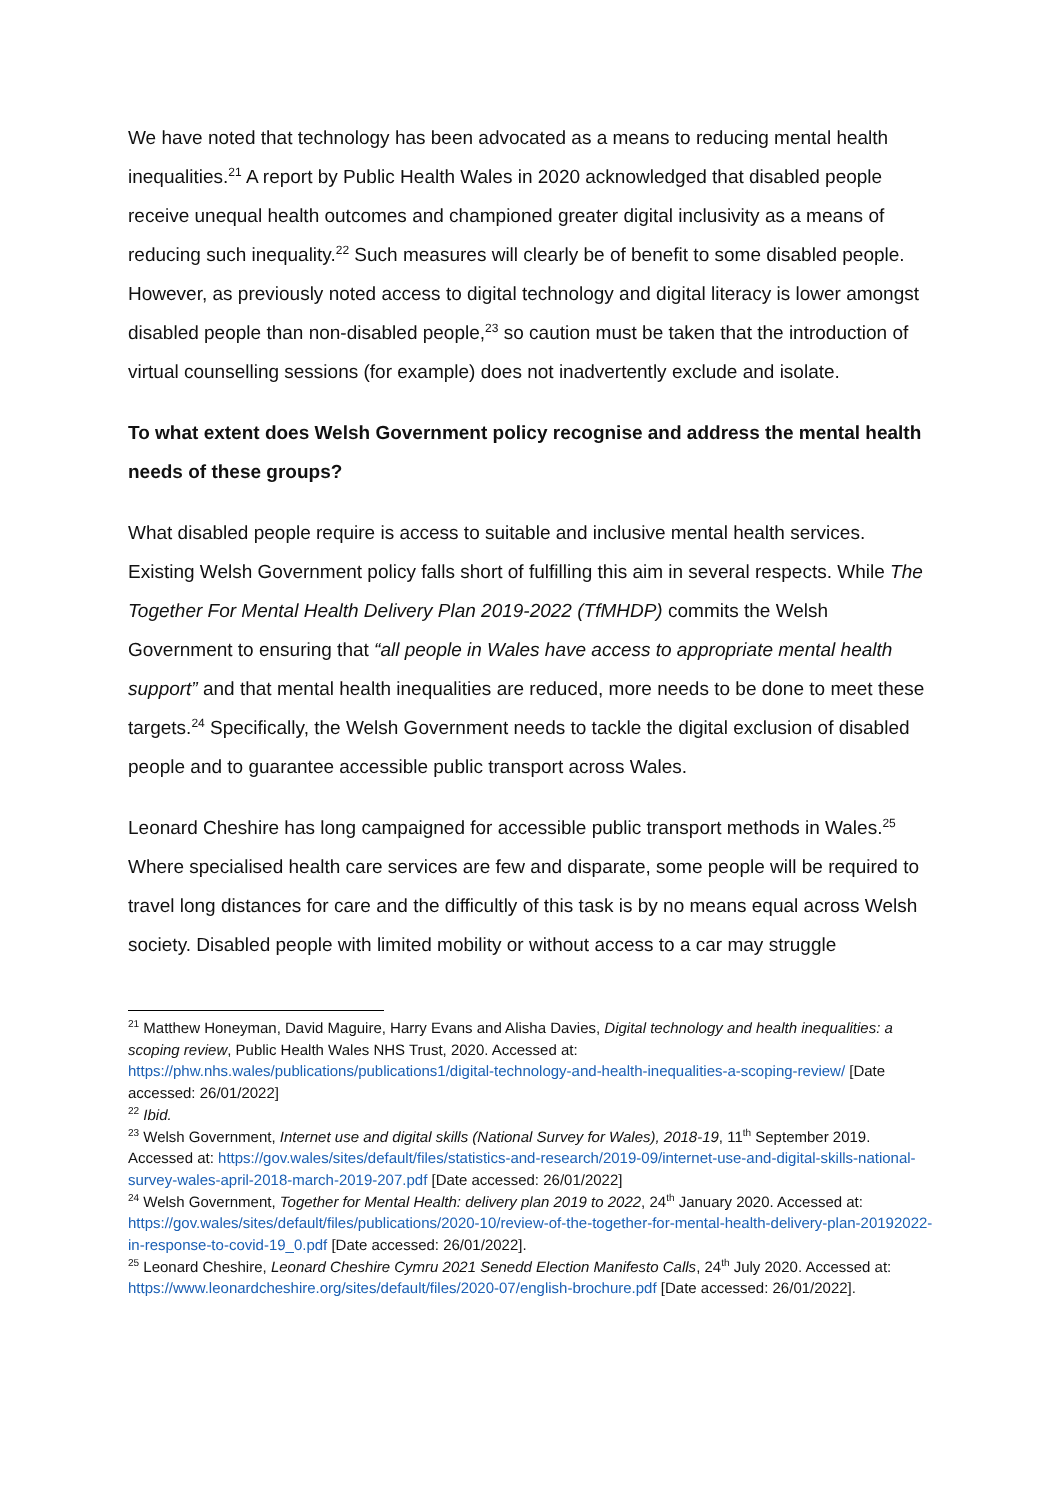We have noted that technology has been advocated as a means to reducing mental health inequalities.<sup>21</sup> A report by Public Health Wales in 2020 acknowledged that disabled people receive unequal health outcomes and championed greater digital inclusivity as a means of reducing such inequality.<sup>22</sup> Such measures will clearly be of benefit to some disabled people. However, as previously noted access to digital technology and digital literacy is lower amongst disabled people than non-disabled people,<sup>23</sup> so caution must be taken that the introduction of virtual counselling sessions (for example) does not inadvertently exclude and isolate.
To what extent does Welsh Government policy recognise and address the mental health needs of these groups?
What disabled people require is access to suitable and inclusive mental health services. Existing Welsh Government policy falls short of fulfilling this aim in several respects. While The Together For Mental Health Delivery Plan 2019-2022 (TfMHDP) commits the Welsh Government to ensuring that “all people in Wales have access to appropriate mental health support” and that mental health inequalities are reduced, more needs to be done to meet these targets.<sup>24</sup> Specifically, the Welsh Government needs to tackle the digital exclusion of disabled people and to guarantee accessible public transport across Wales.
Leonard Cheshire has long campaigned for accessible public transport methods in Wales.<sup>25</sup> Where specialised health care services are few and disparate, some people will be required to travel long distances for care and the difficultly of this task is by no means equal across Welsh society. Disabled people with limited mobility or without access to a car may struggle
<sup>21</sup> Matthew Honeyman, David Maguire, Harry Evans and Alisha Davies, Digital technology and health inequalities: a scoping review, Public Health Wales NHS Trust, 2020. Accessed at: https://phw.nhs.wales/publications/publications1/digital-technology-and-health-inequalities-a-scoping-review/ [Date accessed: 26/01/2022]
<sup>22</sup> Ibid.
<sup>23</sup> Welsh Government, Internet use and digital skills (National Survey for Wales), 2018-19, 11<sup>th</sup> September 2019. Accessed at: https://gov.wales/sites/default/files/statistics-and-research/2019-09/internet-use-and-digital-skills-national-survey-wales-april-2018-march-2019-207.pdf [Date accessed: 26/01/2022]
<sup>24</sup> Welsh Government, Together for Mental Health: delivery plan 2019 to 2022, 24<sup>th</sup> January 2020. Accessed at: https://gov.wales/sites/default/files/publications/2020-10/review-of-the-together-for-mental-health-delivery-plan-20192022-in-response-to-covid-19_0.pdf [Date accessed: 26/01/2022].
<sup>25</sup> Leonard Cheshire, Leonard Cheshire Cymru 2021 Senedd Election Manifesto Calls, 24<sup>th</sup> July 2020. Accessed at: https://www.leonardcheshire.org/sites/default/files/2020-07/english-brochure.pdf [Date accessed: 26/01/2022].